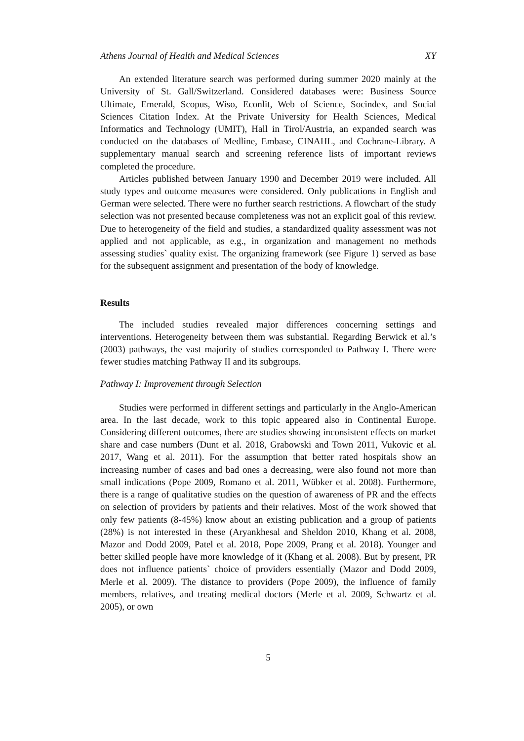Athens Journal of Health and Medical Sciences XY
An extended literature search was performed during summer 2020 mainly at the University of St. Gall/Switzerland. Considered databases were: Business Source Ultimate, Emerald, Scopus, Wiso, Econlit, Web of Science, Socindex, and Social Sciences Citation Index. At the Private University for Health Sciences, Medical Informatics and Technology (UMIT), Hall in Tirol/Austria, an expanded search was conducted on the databases of Medline, Embase, CINAHL, and Cochrane-Library. A supplementary manual search and screening reference lists of important reviews completed the procedure.
Articles published between January 1990 and December 2019 were included. All study types and outcome measures were considered. Only publications in English and German were selected. There were no further search restrictions. A flowchart of the study selection was not presented because completeness was not an explicit goal of this review. Due to heterogeneity of the field and studies, a standardized quality assessment was not applied and not applicable, as e.g., in organization and management no methods assessing studies` quality exist. The organizing framework (see Figure 1) served as base for the subsequent assignment and presentation of the body of knowledge.
Results
The included studies revealed major differences concerning settings and interventions. Heterogeneity between them was substantial. Regarding Berwick et al.’s (2003) pathways, the vast majority of studies corresponded to Pathway I. There were fewer studies matching Pathway II and its subgroups.
Pathway I: Improvement through Selection
Studies were performed in different settings and particularly in the Anglo-American area. In the last decade, work to this topic appeared also in Continental Europe. Considering different outcomes, there are studies showing inconsistent effects on market share and case numbers (Dunt et al. 2018, Grabowski and Town 2011, Vukovic et al. 2017, Wang et al. 2011). For the assumption that better rated hospitals show an increasing number of cases and bad ones a decreasing, were also found not more than small indications (Pope 2009, Romano et al. 2011, Wübker et al. 2008). Furthermore, there is a range of qualitative studies on the question of awareness of PR and the effects on selection of providers by patients and their relatives. Most of the work showed that only few patients (8-45%) know about an existing publication and a group of patients (28%) is not interested in these (Aryankhesal and Sheldon 2010, Khang et al. 2008, Mazor and Dodd 2009, Patel et al. 2018, Pope 2009, Prang et al. 2018). Younger and better skilled people have more knowledge of it (Khang et al. 2008). But by present, PR does not influence patients` choice of providers essentially (Mazor and Dodd 2009, Merle et al. 2009). The distance to providers (Pope 2009), the influence of family members, relatives, and treating medical doctors (Merle et al. 2009, Schwartz et al. 2005), or own
5